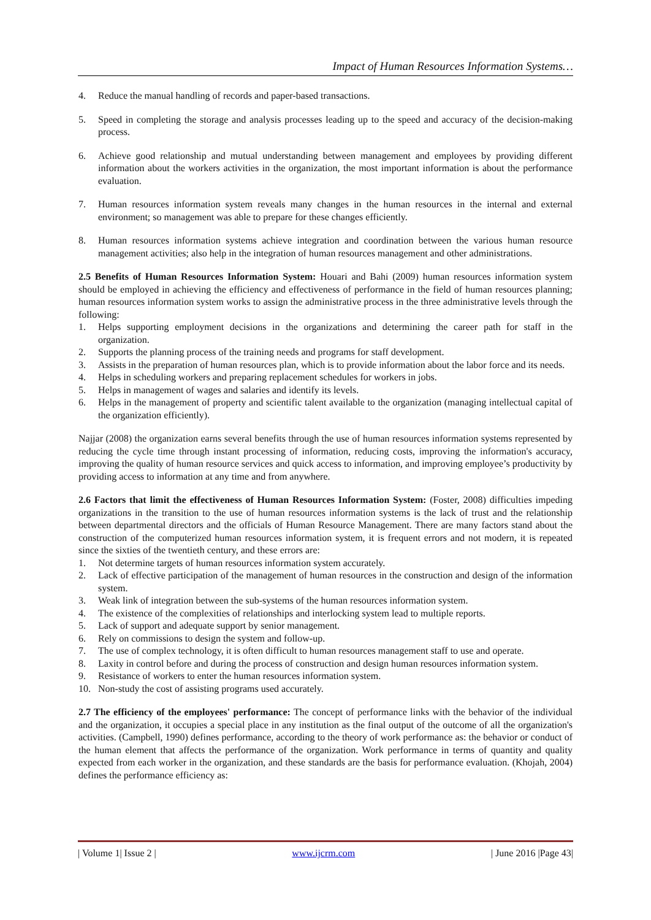Impact of Human Resources Information Systems…
4. Reduce the manual handling of records and paper-based transactions.
5. Speed in completing the storage and analysis processes leading up to the speed and accuracy of the decision-making process.
6. Achieve good relationship and mutual understanding between management and employees by providing different information about the workers activities in the organization, the most important information is about the performance evaluation.
7. Human resources information system reveals many changes in the human resources in the internal and external environment; so management was able to prepare for these changes efficiently.
8. Human resources information systems achieve integration and coordination between the various human resource management activities; also help in the integration of human resources management and other administrations.
2.5 Benefits of Human Resources Information System: Houari and Bahi (2009) human resources information system should be employed in achieving the efficiency and effectiveness of performance in the field of human resources planning; human resources information system works to assign the administrative process in the three administrative levels through the following:
1. Helps supporting employment decisions in the organizations and determining the career path for staff in the organization.
2. Supports the planning process of the training needs and programs for staff development.
3. Assists in the preparation of human resources plan, which is to provide information about the labor force and its needs.
4. Helps in scheduling workers and preparing replacement schedules for workers in jobs.
5. Helps in management of wages and salaries and identify its levels.
6. Helps in the management of property and scientific talent available to the organization (managing intellectual capital of the organization efficiently).
Najjar (2008) the organization earns several benefits through the use of human resources information systems represented by reducing the cycle time through instant processing of information, reducing costs, improving the information's accuracy, improving the quality of human resource services and quick access to information, and improving employee’s productivity by providing access to information at any time and from anywhere.
2.6 Factors that limit the effectiveness of Human Resources Information System: (Foster, 2008) difficulties impeding organizations in the transition to the use of human resources information systems is the lack of trust and the relationship between departmental directors and the officials of Human Resource Management. There are many factors stand about the construction of the computerized human resources information system, it is frequent errors and not modern, it is repeated since the sixties of the twentieth century, and these errors are:
1. Not determine targets of human resources information system accurately.
2. Lack of effective participation of the management of human resources in the construction and design of the information system.
3. Weak link of integration between the sub-systems of the human resources information system.
4. The existence of the complexities of relationships and interlocking system lead to multiple reports.
5. Lack of support and adequate support by senior management.
6. Rely on commissions to design the system and follow-up.
7. The use of complex technology, it is often difficult to human resources management staff to use and operate.
8. Laxity in control before and during the process of construction and design human resources information system.
9. Resistance of workers to enter the human resources information system.
10. Non-study the cost of assisting programs used accurately.
2.7 The efficiency of the employees' performance: The concept of performance links with the behavior of the individual and the organization, it occupies a special place in any institution as the final output of the outcome of all the organization's activities. (Campbell, 1990) defines performance, according to the theory of work performance as: the behavior or conduct of the human element that affects the performance of the organization. Work performance in terms of quantity and quality expected from each worker in the organization, and these standards are the basis for performance evaluation. (Khojah, 2004) defines the performance efficiency as:
| Volume 1| Issue 2 | www.ijcrm.com | June 2016 |Page 43|